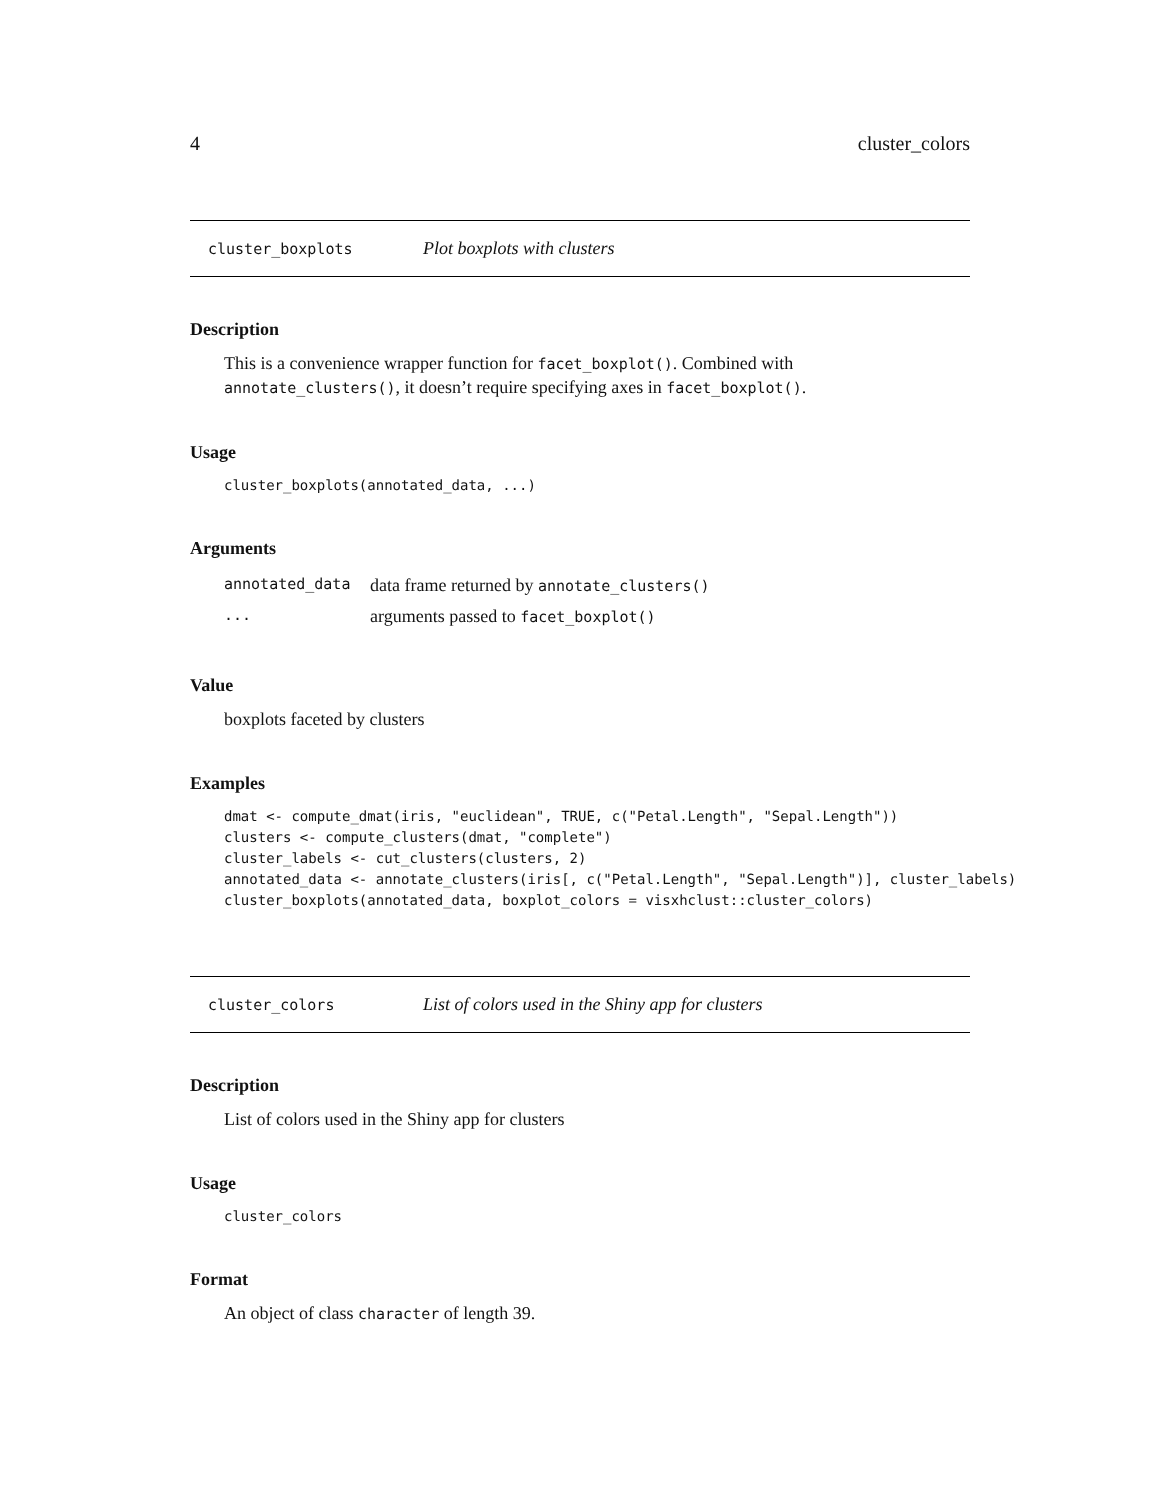4 cluster_colors
cluster_boxplots Plot boxplots with clusters
Description
This is a convenience wrapper function for facet_boxplot(). Combined with annotate_clusters(), it doesn’t require specifying axes in facet_boxplot().
Usage
cluster_boxplots(annotated_data, ...)
Arguments
| annotated_data | data frame returned by annotate_clusters() |
| ... | arguments passed to facet_boxplot() |
Value
boxplots faceted by clusters
Examples
dmat <- compute_dmat(iris, "euclidean", TRUE, c("Petal.Length", "Sepal.Length"))
clusters <- compute_clusters(dmat, "complete")
cluster_labels <- cut_clusters(clusters, 2)
annotated_data <- annotate_clusters(iris[, c("Petal.Length", "Sepal.Length")], cluster_labels)
cluster_boxplots(annotated_data, boxplot_colors = visxhclust::cluster_colors)
cluster_colors List of colors used in the Shiny app for clusters
Description
List of colors used in the Shiny app for clusters
Usage
cluster_colors
Format
An object of class character of length 39.